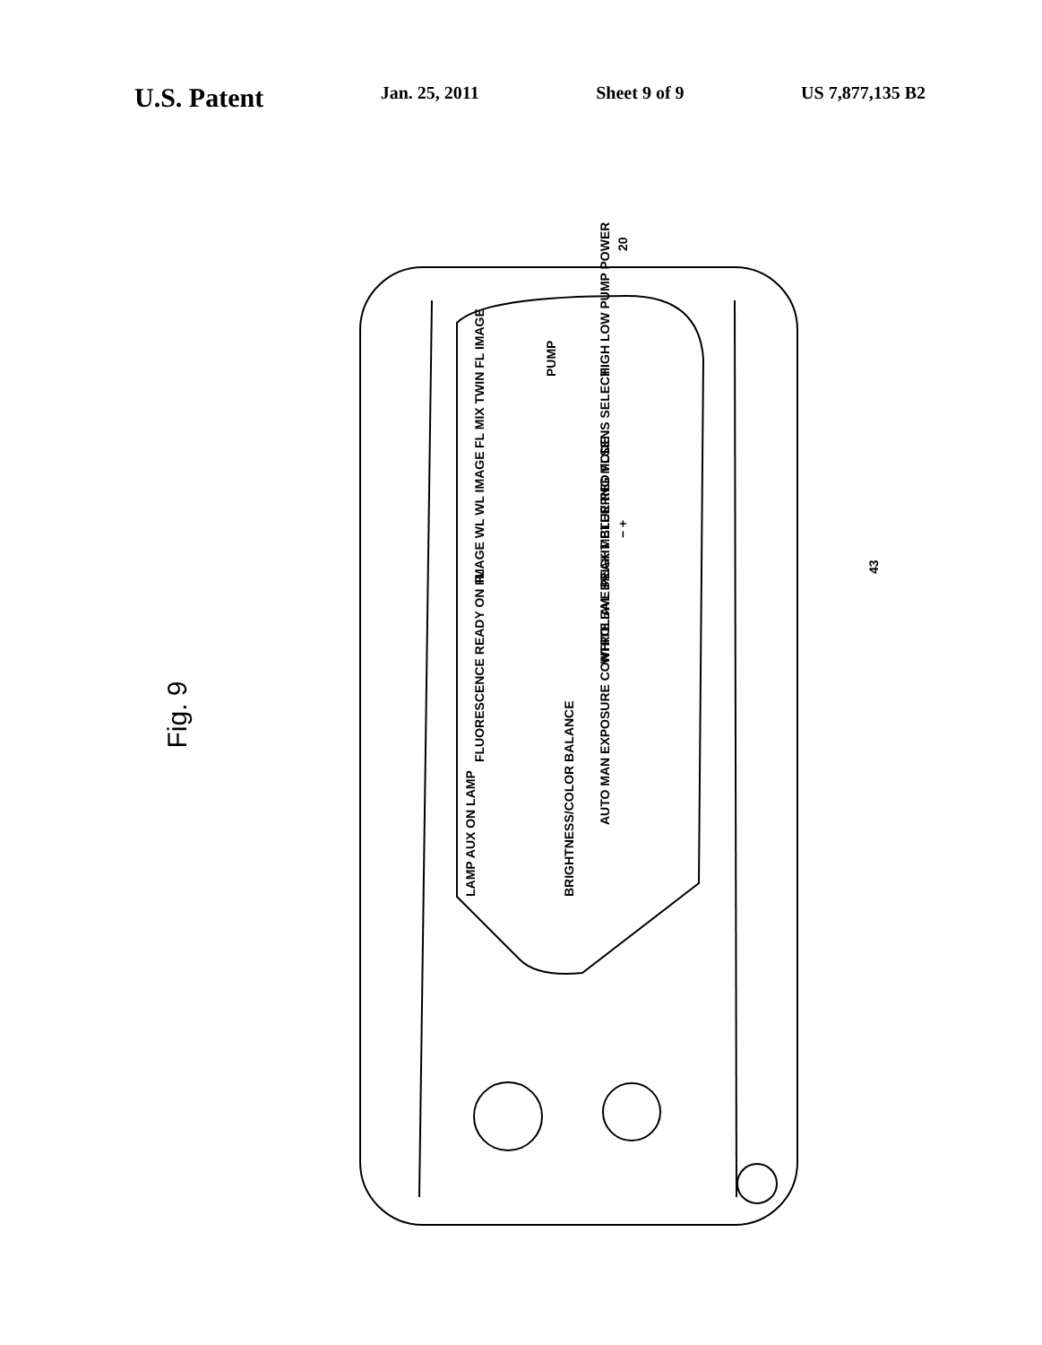U.S. Patent Jan. 25, 2011 Sheet 9 of 9 US 7,877,135 B2
Fig. 9
LAMP AUX ON LAMP
BRIGHTNESS/COLOR BALANCE
FLUORESCENCE READY ON FL
IMAGE WL WL IMAGE
FL MIX TWIN FL IMAGE
PUMP
HIGH LOW PUMP POWER
AUTO MAN EXPOSURE CONTROL AVE PEAK METERRNG MODE
WHITE BAL BRIGHT BLUE RED FLSENS SELECT
− +
20
43